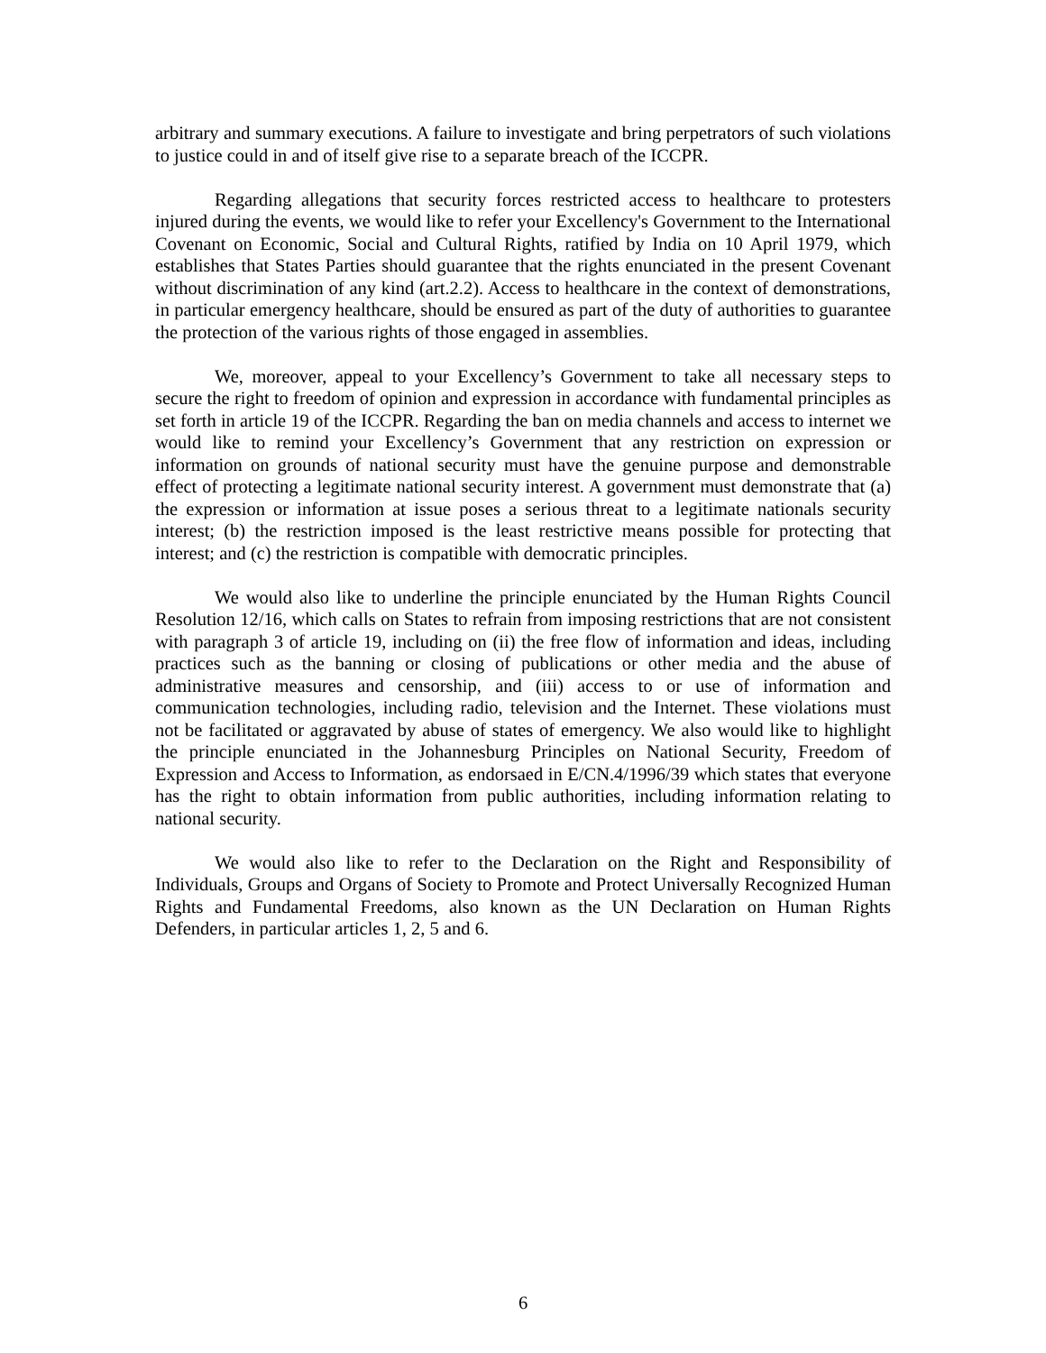arbitrary and summary executions. A failure to investigate and bring perpetrators of such violations to justice could in and of itself give rise to a separate breach of the ICCPR.
Regarding allegations that security forces restricted access to healthcare to protesters injured during the events, we would like to refer your Excellency's Government to the International Covenant on Economic, Social and Cultural Rights, ratified by India on 10 April 1979, which establishes that States Parties should guarantee that the rights enunciated in the present Covenant without discrimination of any kind (art.2.2). Access to healthcare in the context of demonstrations, in particular emergency healthcare, should be ensured as part of the duty of authorities to guarantee the protection of the various rights of those engaged in assemblies.
We, moreover, appeal to your Excellency’s Government to take all necessary steps to secure the right to freedom of opinion and expression in accordance with fundamental principles as set forth in article 19 of the ICCPR. Regarding the ban on media channels and access to internet we would like to remind your Excellency’s Government that any restriction on expression or information on grounds of national security must have the genuine purpose and demonstrable effect of protecting a legitimate national security interest. A government must demonstrate that (a) the expression or information at issue poses a serious threat to a legitimate nationals security interest; (b) the restriction imposed is the least restrictive means possible for protecting that interest; and (c) the restriction is compatible with democratic principles.
We would also like to underline the principle enunciated by the Human Rights Council Resolution 12/16, which calls on States to refrain from imposing restrictions that are not consistent with paragraph 3 of article 19, including on (ii) the free flow of information and ideas, including practices such as the banning or closing of publications or other media and the abuse of administrative measures and censorship, and (iii) access to or use of information and communication technologies, including radio, television and the Internet. These violations must not be facilitated or aggravated by abuse of states of emergency. We also would like to highlight the principle enunciated in the Johannesburg Principles on National Security, Freedom of Expression and Access to Information, as endorsaed in E/CN.4/1996/39 which states that everyone has the right to obtain information from public authorities, including information relating to national security.
We would also like to refer to the Declaration on the Right and Responsibility of Individuals, Groups and Organs of Society to Promote and Protect Universally Recognized Human Rights and Fundamental Freedoms, also known as the UN Declaration on Human Rights Defenders, in particular articles 1, 2, 5 and 6.
6